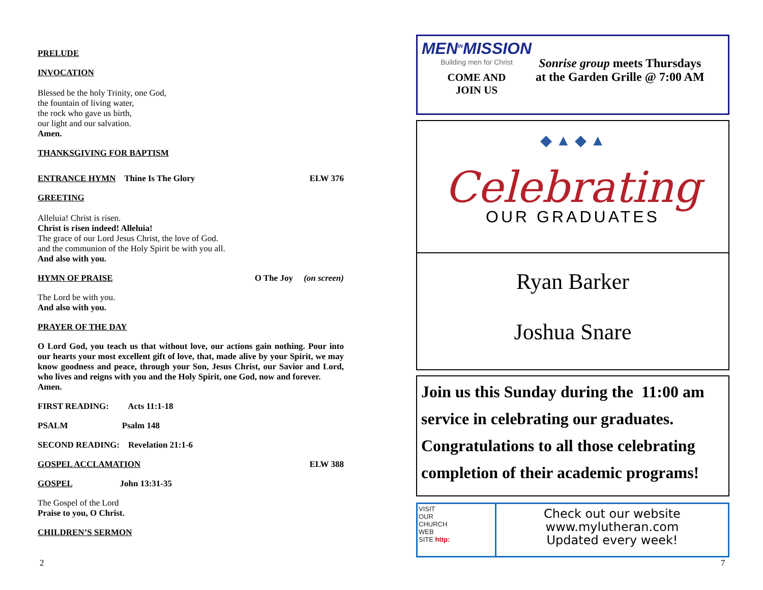PRELUDE
INVOCATION
Blessed be the holy Trinity, one God,
the fountain of living water,
the rock who gave us birth,
our light and our salvation.
Amen.
THANKSGIVING FOR BAPTISM
ENTRANCE HYMN Thine Is The Glory ELW 376
GREETING
Alleluia! Christ is risen.
Christ is risen indeed! Alleluia!
The grace of our Lord Jesus Christ, the love of God.
and the communion of the Holy Spirit be with you all.
And also with you.
HYMN OF PRAISE O The Joy (on screen)
The Lord be with you.
And also with you.
PRAYER OF THE DAY
O Lord God, you teach us that without love, our actions gain nothing. Pour into our hearts your most excellent gift of love, that, made alive by your Spirit, we may know goodness and peace, through your Son, Jesus Christ, our Savior and Lord, who lives and reigns with you and the Holy Spirit, one God, now and forever.
Amen.
FIRST READING: Acts 11:1-18
PSALM Psalm 148
SECOND READING: Revelation 21:1-6
GOSPEL ACCLAMATION ELW 388
GOSPEL John 13:31-35
The Gospel of the Lord
Praise to you, O Christ.
CHILDREN’S SERMON
2
MEN<sup>IN</sup>MISSION
Building men for Christ
COME AND
JOIN US
Sonrise group meets Thursdays
at the Garden Grille @ 7:00 AM
◆ ▲ ◆ ▲
Celebrating
OUR GRADUATES
Ryan Barker
Joshua Snare
Join us this Sunday during the 11:00 am service in celebrating our graduates. Congratulations to all those celebrating completion of their academic programs!
VISIT
OUR
CHURCH
WEB
SITE http:
Check out our website
www.mylutheran.com
Updated every week!
7